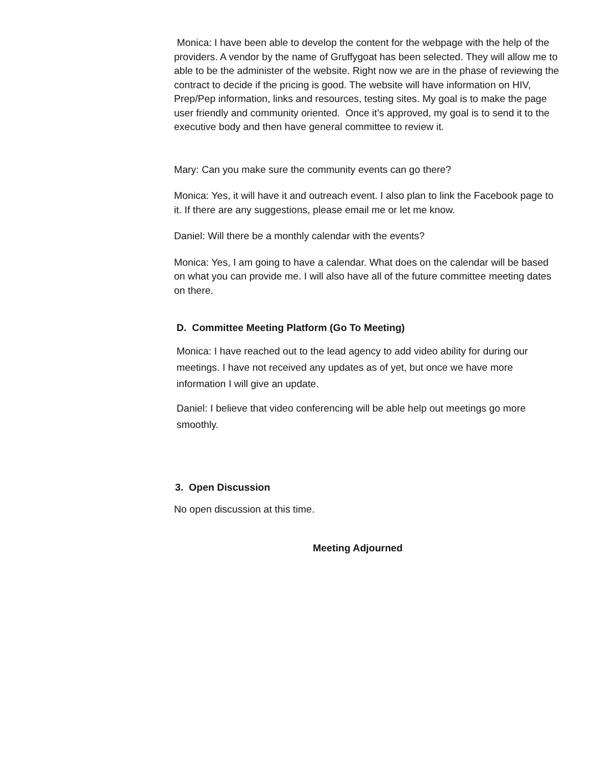Monica: I have been able to develop the content for the webpage with the help of the providers. A vendor by the name of Gruffygoat has been selected. They will allow me to able to be the administer of the website. Right now we are in the phase of reviewing the contract to decide if the pricing is good. The website will have information on HIV, Prep/Pep information, links and resources, testing sites. My goal is to make the page user friendly and community oriented. Once it’s approved, my goal is to send it to the executive body and then have general committee to review it.
Mary: Can you make sure the community events can go there?
Monica: Yes, it will have it and outreach event. I also plan to link the Facebook page to it. If there are any suggestions, please email me or let me know.
Daniel: Will there be a monthly calendar with the events?
Monica: Yes, I am going to have a calendar. What does on the calendar will be based on what you can provide me. I will also have all of the future committee meeting dates on there.
D. Committee Meeting Platform (Go To Meeting)
Monica: I have reached out to the lead agency to add video ability for during our meetings. I have not received any updates as of yet, but once we have more information I will give an update.
Daniel: I believe that video conferencing will be able help out meetings go more smoothly.
3. Open Discussion
No open discussion at this time.
Meeting Adjourned